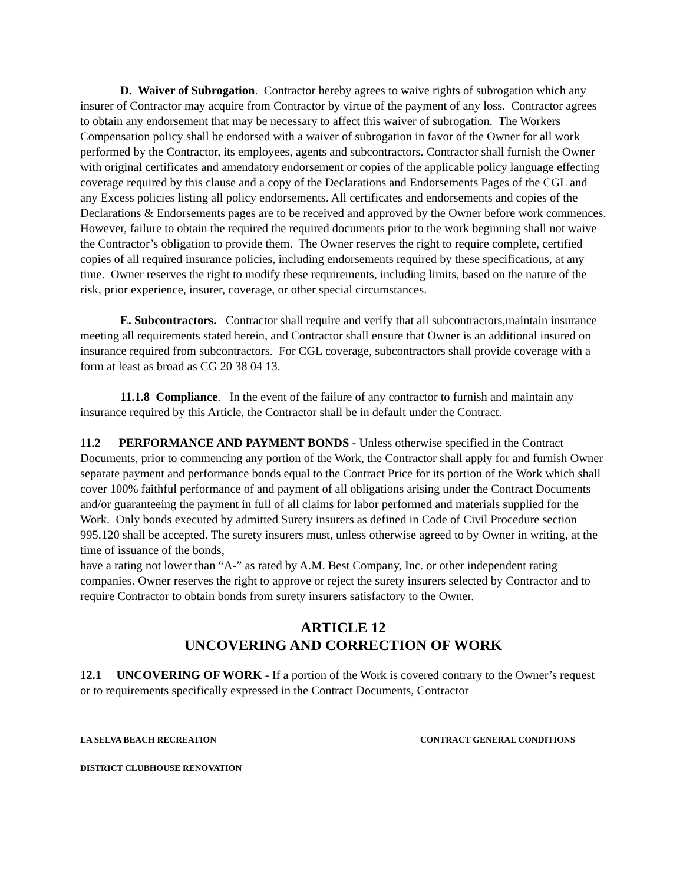D. Waiver of Subrogation. Contractor hereby agrees to waive rights of subrogation which any insurer of Contractor may acquire from Contractor by virtue of the payment of any loss. Contractor agrees to obtain any endorsement that may be necessary to affect this waiver of subrogation. The Workers Compensation policy shall be endorsed with a waiver of subrogation in favor of the Owner for all work performed by the Contractor, its employees, agents and subcontractors. Contractor shall furnish the Owner with original certificates and amendatory endorsement or copies of the applicable policy language effecting coverage required by this clause and a copy of the Declarations and Endorsements Pages of the CGL and any Excess policies listing all policy endorsements. All certificates and endorsements and copies of the Declarations & Endorsements pages are to be received and approved by the Owner before work commences. However, failure to obtain the required the required documents prior to the work beginning shall not waive the Contractor’s obligation to provide them. The Owner reserves the right to require complete, certified copies of all required insurance policies, including endorsements required by these specifications, at any time. Owner reserves the right to modify these requirements, including limits, based on the nature of the risk, prior experience, insurer, coverage, or other special circumstances.
E. Subcontractors. Contractor shall require and verify that all subcontractors,maintain insurance meeting all requirements stated herein, and Contractor shall ensure that Owner is an additional insured on insurance required from subcontractors. For CGL coverage, subcontractors shall provide coverage with a form at least as broad as CG 20 38 04 13.
11.1.8 Compliance. In the event of the failure of any contractor to furnish and maintain any insurance required by this Article, the Contractor shall be in default under the Contract.
11.2 PERFORMANCE AND PAYMENT BONDS - Unless otherwise specified in the Contract Documents, prior to commencing any portion of the Work, the Contractor shall apply for and furnish Owner separate payment and performance bonds equal to the Contract Price for its portion of the Work which shall cover 100% faithful performance of and payment of all obligations arising under the Contract Documents and/or guaranteeing the payment in full of all claims for labor performed and materials supplied for the Work. Only bonds executed by admitted Surety insurers as defined in Code of Civil Procedure section 995.120 shall be accepted. The surety insurers must, unless otherwise agreed to by Owner in writing, at the time of issuance of the bonds,
have a rating not lower than “A-” as rated by A.M. Best Company, Inc. or other independent rating companies. Owner reserves the right to approve or reject the surety insurers selected by Contractor and to require Contractor to obtain bonds from surety insurers satisfactory to the Owner.
ARTICLE 12
UNCOVERING AND CORRECTION OF WORK
12.1 UNCOVERING OF WORK - If a portion of the Work is covered contrary to the Owner’s request or to requirements specifically expressed in the Contract Documents, Contractor
LA SELVA BEACH RECREATION CONTRACT GENERAL CONDITIONS
DISTRICT CLUBHOUSE RENOVATION